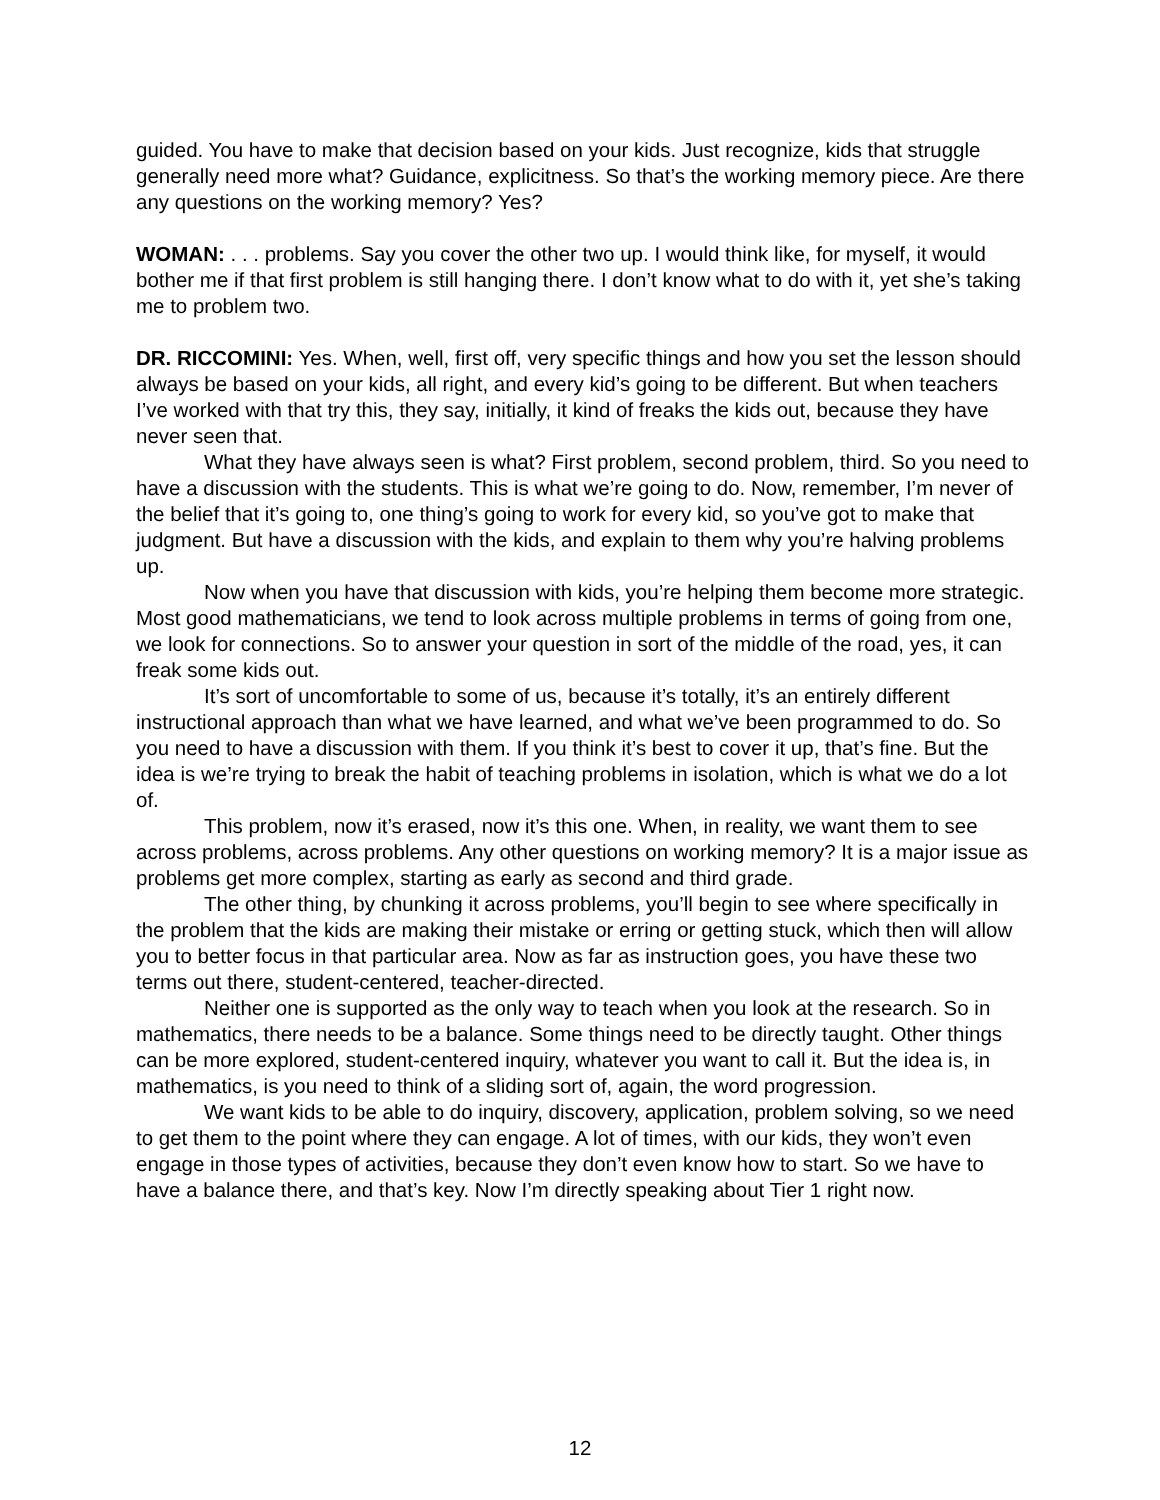guided. You have to make that decision based on your kids. Just recognize, kids that struggle generally need more what? Guidance, explicitness. So that’s the working memory piece. Are there any questions on the working memory? Yes?
WOMAN: . . . problems. Say you cover the other two up. I would think like, for myself, it would bother me if that first problem is still hanging there. I don’t know what to do with it, yet she’s taking me to problem two.
DR. RICCOMINI: Yes. When, well, first off, very specific things and how you set the lesson should always be based on your kids, all right, and every kid’s going to be different. But when teachers I’ve worked with that try this, they say, initially, it kind of freaks the kids out, because they have never seen that.
What they have always seen is what? First problem, second problem, third. So you need to have a discussion with the students. This is what we’re going to do. Now, remember, I’m never of the belief that it’s going to, one thing’s going to work for every kid, so you’ve got to make that judgment. But have a discussion with the kids, and explain to them why you’re halving problems up.
Now when you have that discussion with kids, you’re helping them become more strategic. Most good mathematicians, we tend to look across multiple problems in terms of going from one, we look for connections. So to answer your question in sort of the middle of the road, yes, it can freak some kids out.
It’s sort of uncomfortable to some of us, because it’s totally, it’s an entirely different instructional approach than what we have learned, and what we’ve been programmed to do. So you need to have a discussion with them. If you think it’s best to cover it up, that’s fine. But the idea is we’re trying to break the habit of teaching problems in isolation, which is what we do a lot of.
This problem, now it’s erased, now it’s this one. When, in reality, we want them to see across problems, across problems. Any other questions on working memory? It is a major issue as problems get more complex, starting as early as second and third grade.
The other thing, by chunking it across problems, you’ll begin to see where specifically in the problem that the kids are making their mistake or erring or getting stuck, which then will allow you to better focus in that particular area. Now as far as instruction goes, you have these two terms out there, student-centered, teacher-directed.
Neither one is supported as the only way to teach when you look at the research. So in mathematics, there needs to be a balance. Some things need to be directly taught. Other things can be more explored, student-centered inquiry, whatever you want to call it. But the idea is, in mathematics, is you need to think of a sliding sort of, again, the word progression.
We want kids to be able to do inquiry, discovery, application, problem solving, so we need to get them to the point where they can engage. A lot of times, with our kids, they won’t even engage in those types of activities, because they don’t even know how to start. So we have to have a balance there, and that’s key. Now I’m directly speaking about Tier 1 right now.
12